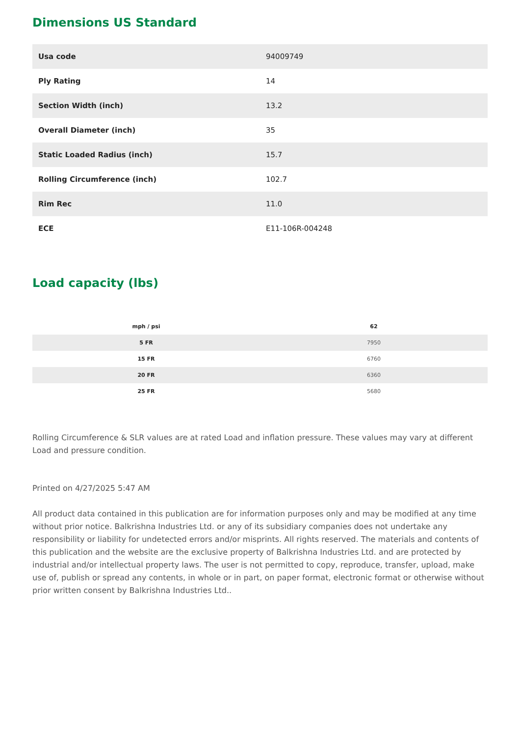Dimensions US Standard
| Usa code | 94009749 |
| Ply Rating | 14 |
| Section Width (inch) | 13.2 |
| Overall Diameter (inch) | 35 |
| Static Loaded Radius (inch) | 15.7 |
| Rolling Circumference (inch) | 102.7 |
| Rim Rec | 11.0 |
| ECE | E11-106R-004248 |
Load capacity (lbs)
| mph / psi | 62 |
| --- | --- |
| 5 FR | 7950 |
| 15 FR | 6760 |
| 20 FR | 6360 |
| 25 FR | 5680 |
Rolling Circumference & SLR values are at rated Load and inflation pressure. These values may vary at different Load and pressure condition.
Printed on 4/27/2025 5:47 AM
All product data contained in this publication are for information purposes only and may be modified at any time without prior notice. Balkrishna Industries Ltd. or any of its subsidiary companies does not undertake any responsibility or liability for undetected errors and/or misprints. All rights reserved. The materials and contents of this publication and the website are the exclusive property of Balkrishna Industries Ltd. and are protected by industrial and/or intellectual property laws. The user is not permitted to copy, reproduce, transfer, upload, make use of, publish or spread any contents, in whole or in part, on paper format, electronic format or otherwise without prior written consent by Balkrishna Industries Ltd..